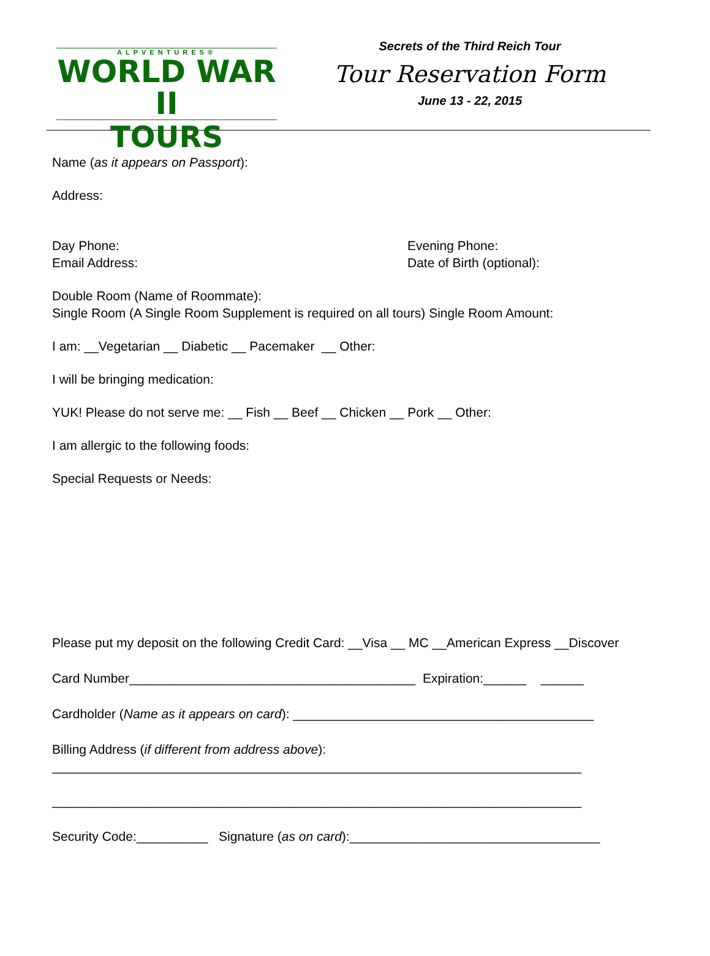ALPVENTURES®
WORLD WAR II
TOURS
Secrets of the Third Reich Tour
Tour Reservation Form
June 13 - 22, 2015
Name (as it appears on Passport):
Address:
Day Phone: Evening Phone:
Email Address: Date of Birth (optional):
Double Room (Name of Roommate):
Single Room (A Single Room Supplement is required on all tours) Single Room Amount:
I am: __Vegetarian __ Diabetic __ Pacemaker __ Other:
I will be bringing medication:
YUK! Please do not serve me: __ Fish __ Beef __ Chicken __ Pork __ Other:
I am allergic to the following foods:
Special Requests or Needs:
Please put my deposit on the following Credit Card: __Visa __ MC __American Express __Discover
Card Number________________________________________ Expiration:______ ______
Cardholder (Name as it appears on card): __________________________________________
Billing Address (if different from address above):
__________________________________________________________________________
__________________________________________________________________________
Security Code:__________ Signature (as on card):___________________________________